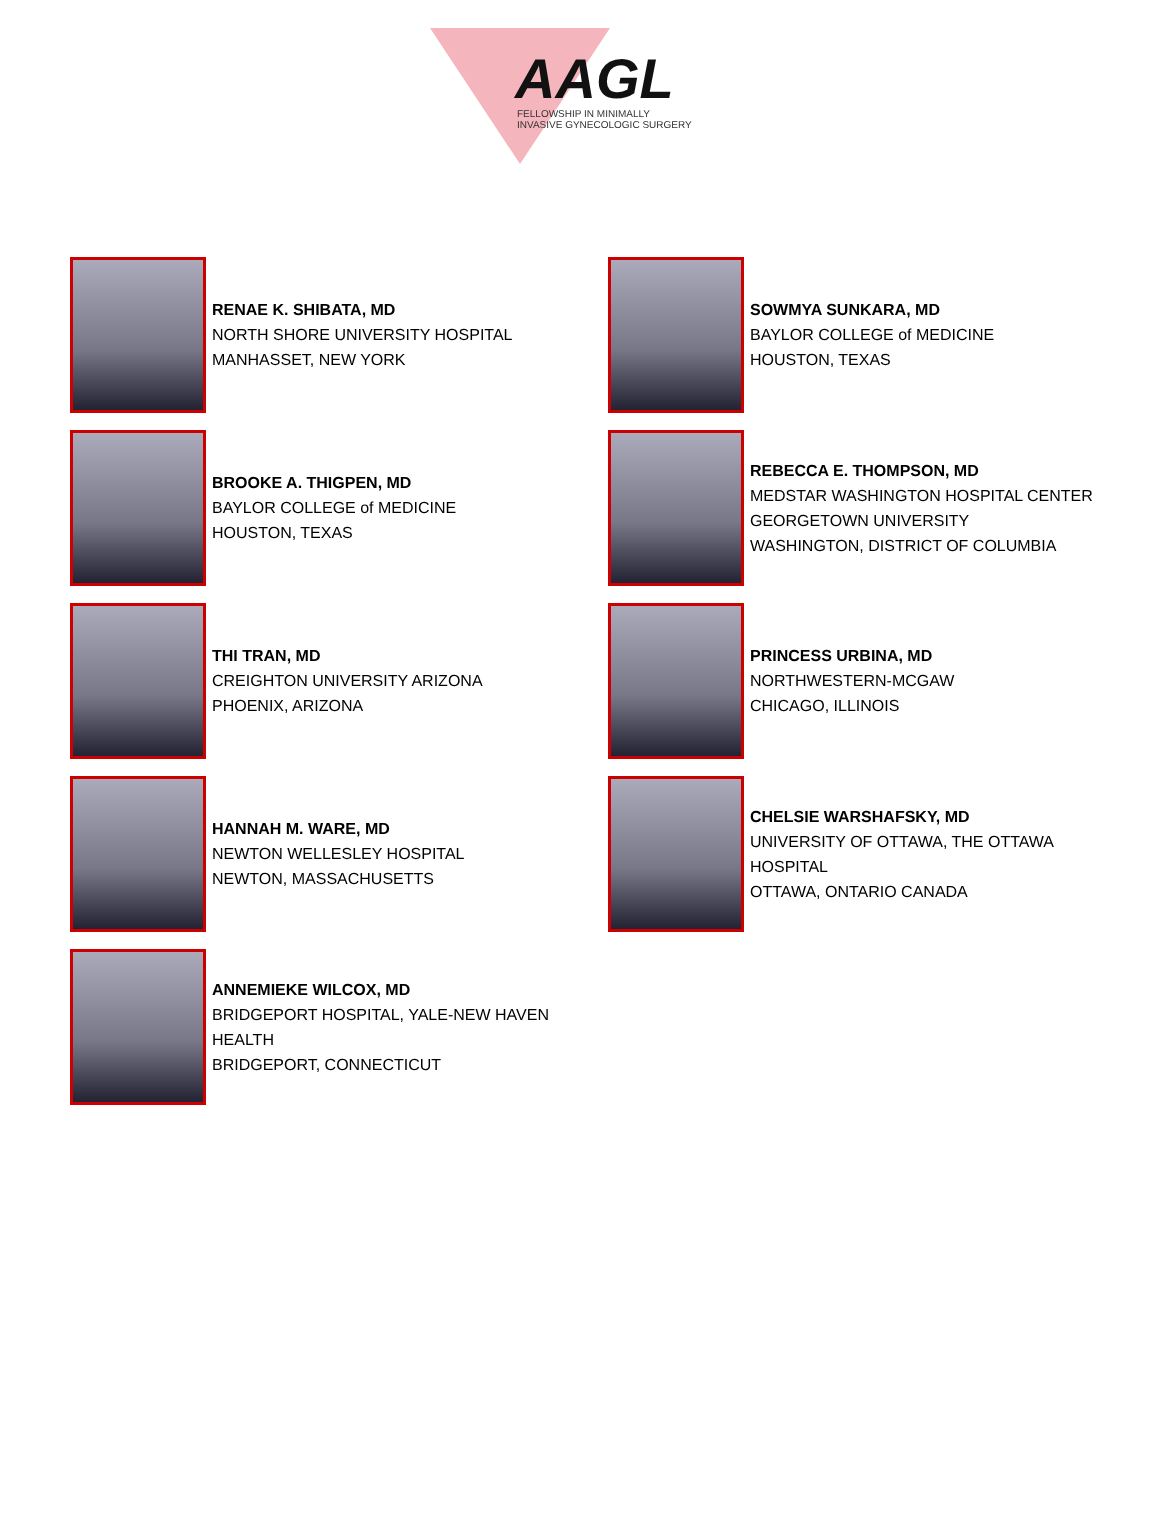AAGL
FELLOWSHIP IN MINIMALLY
INVASIVE GYNECOLOGIC SURGERY
RENAE K. SHIBATA, MD
NORTH SHORE UNIVERSITY HOSPITAL
MANHASSET, NEW YORK
BROOKE A. THIGPEN, MD
BAYLOR COLLEGE of MEDICINE
HOUSTON, TEXAS
THI TRAN, MD
CREIGHTON UNIVERSITY ARIZONA
PHOENIX, ARIZONA
HANNAH M. WARE, MD
NEWTON WELLESLEY HOSPITAL
NEWTON, MASSACHUSETTS
ANNEMIEKE WILCOX, MD
BRIDGEPORT HOSPITAL, YALE-NEW HAVEN
HEALTH
BRIDGEPORT, CONNECTICUT
SOWMYA SUNKARA, MD
BAYLOR COLLEGE of MEDICINE
HOUSTON, TEXAS
REBECCA E. THOMPSON, MD
MEDSTAR WASHINGTON HOSPITAL CENTER
GEORGETOWN UNIVERSITY
WASHINGTON, DISTRICT OF COLUMBIA
PRINCESS URBINA, MD
NORTHWESTERN-MCGAW
CHICAGO, ILLINOIS
CHELSIE WARSHAFSKY, MD
UNIVERSITY OF OTTAWA, THE OTTAWA
HOSPITAL
OTTAWA, ONTARIO CANADA